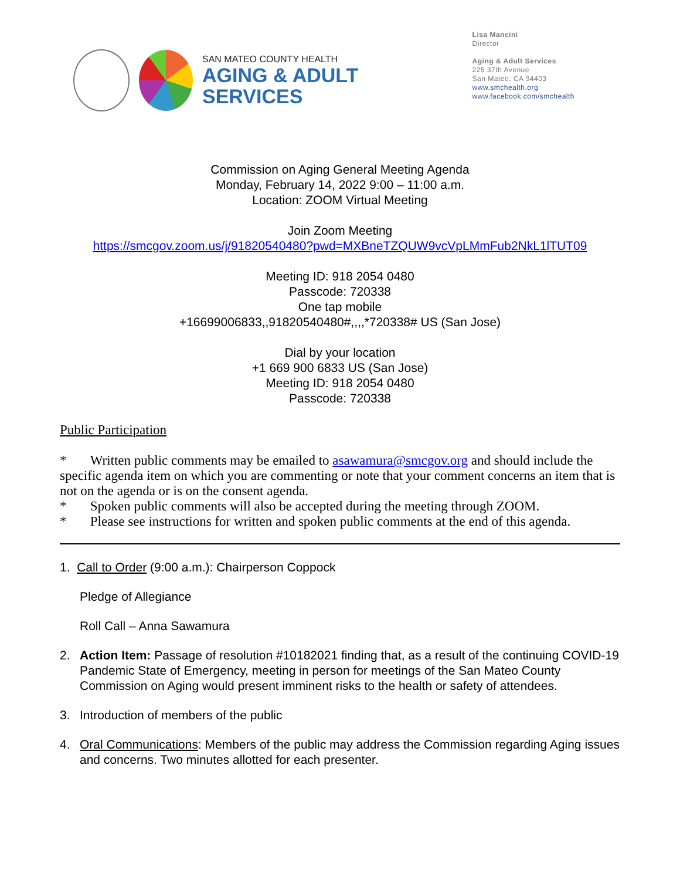SAN MATEO COUNTY HEALTH
AGING & ADULT
SERVICES
Lisa Mancini
Director
Aging & Adult Services
225 37th Avenue
San Mateo, CA 94403
www.smchealth.org
www.facebook.com/smchealth
Commission on Aging General Meeting Agenda
Monday, February 14, 2022 9:00 – 11:00 a.m.
Location: ZOOM Virtual Meeting
Join Zoom Meeting
https://smcgov.zoom.us/j/91820540480?pwd=MXBneTZQUW9vcVpLMmFub2NkL1lTUT09
Meeting ID: 918 2054 0480
Passcode: 720338
One tap mobile
+16699006833,,91820540480#,,,,*720338# US (San Jose)
Dial by your location
+1 669 900 6833 US (San Jose)
Meeting ID: 918 2054 0480
Passcode: 720338
Public Participation
* Written public comments may be emailed to asawamura@smcgov.org and should include the specific agenda item on which you are commenting or note that your comment concerns an item that is not on the agenda or is on the consent agenda.
* Spoken public comments will also be accepted during the meeting through ZOOM.
* Please see instructions for written and spoken public comments at the end of this agenda.
1. Call to Order (9:00 a.m.): Chairperson Coppock
Pledge of Allegiance
Roll Call – Anna Sawamura
2. Action Item: Passage of resolution #10182021 finding that, as a result of the continuing COVID-19 Pandemic State of Emergency, meeting in person for meetings of the San Mateo County Commission on Aging would present imminent risks to the health or safety of attendees.
3. Introduction of members of the public
4. Oral Communications: Members of the public may address the Commission regarding Aging issues and concerns. Two minutes allotted for each presenter.